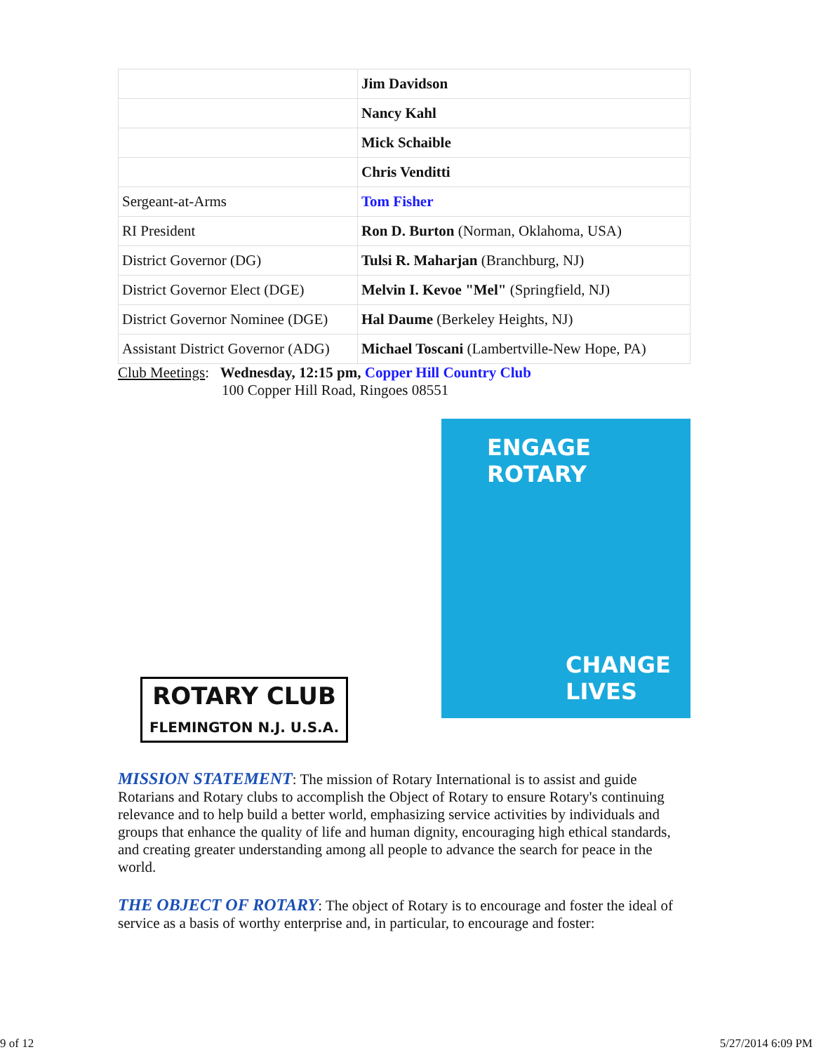| | Jim Davidson |
| | Nancy Kahl |
| | Mick Schaible |
| | Chris Venditti |
| Sergeant-at-Arms | Tom Fisher |
| RI President | Ron D. Burton (Norman, Oklahoma, USA) |
| District Governor (DG) | Tulsi R. Maharjan (Branchburg, NJ) |
| District Governor Elect (DGE) | Melvin I. Kevoe "Mel" (Springfield, NJ) |
| District Governor Nominee (DGE) | Hal Daume (Berkeley Heights, NJ) |
| Assistant District Governor (ADG) | Michael Toscani (Lambertville-New Hope, PA) |
Club Meetings: Wednesday, 12:15 pm, Copper Hill Country Club
100 Copper Hill Road, Ringoes 08551
ROTARY CLUB
FLEMINGTON N.J. U.S.A.
ENGAGE
ROTARY
CHANGE
LIVES
MISSION STATEMENT
: The mission of Rotary International is to assist and guide Rotarians and Rotary clubs to accomplish the Object of Rotary to ensure Rotary's continuing relevance and to help build a better world, emphasizing service activities by individuals and groups that enhance the quality of life and human dignity, encouraging high ethical standards, and creating greater understanding among all people to advance the search for peace in the world.
THE OBJECT OF ROTARY
: The object of Rotary is to encourage and foster the ideal of service as a basis of worthy enterprise and, in particular, to encourage and foster:
9 of 12 5/27/2014 6:09 PM